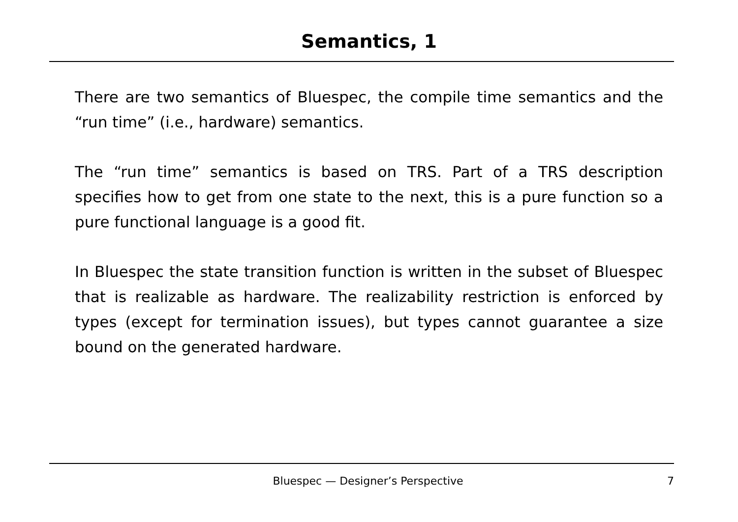Semantics, 1
There are two semantics of Bluespec, the compile time semantics and the “run time” (i.e., hardware) semantics.
The “run time” semantics is based on TRS. Part of a TRS description specifies how to get from one state to the next, this is a pure function so a pure functional language is a good fit.
In Bluespec the state transition function is written in the subset of Bluespec that is realizable as hardware. The realizability restriction is enforced by types (except for termination issues), but types cannot guarantee a size bound on the generated hardware.
Bluespec — Designer’s Perspective 7